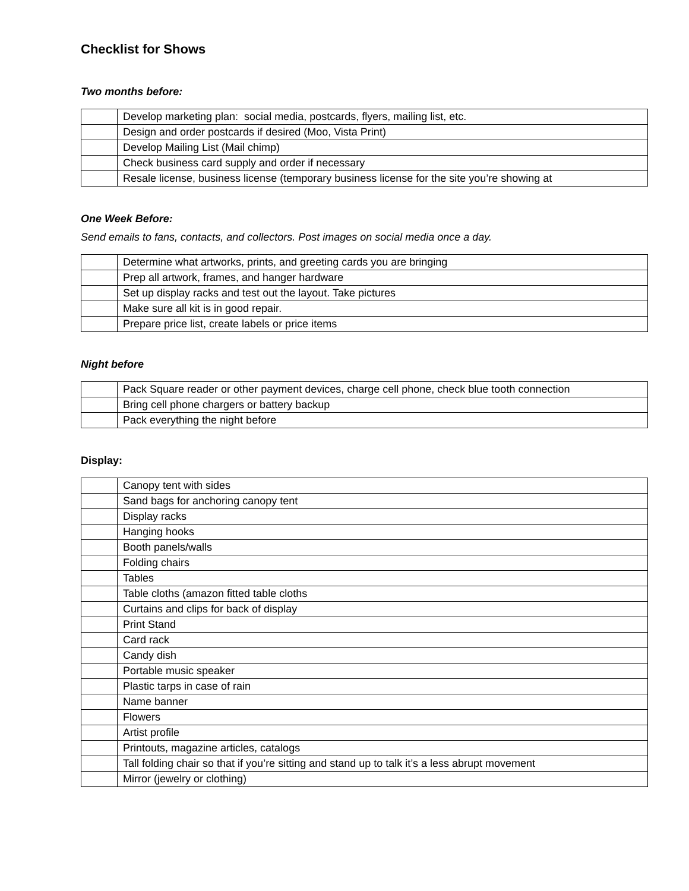Checklist for Shows
Two months before:
| | Develop marketing plan: social media, postcards, flyers, mailing list, etc. |
| | Design and order postcards if desired (Moo, Vista Print) |
| | Develop Mailing List (Mail chimp) |
| | Check business card supply and order if necessary |
| | Resale license, business license (temporary business license for the site you’re showing at |
One Week Before:
Send emails to fans, contacts, and collectors. Post images on social media once a day.
| | Determine what artworks, prints, and greeting cards you are bringing |
| | Prep all artwork, frames, and hanger hardware |
| | Set up display racks and test out the layout. Take pictures |
| | Make sure all kit is in good repair. |
| | Prepare price list, create labels or price items |
Night before
| | Pack Square reader or other payment devices, charge cell phone, check blue tooth connection |
| | Bring cell phone chargers or battery backup |
| | Pack everything the night before |
Display:
| | Canopy tent with sides |
| | Sand bags for anchoring canopy tent |
| | Display racks |
| | Hanging hooks |
| | Booth panels/walls |
| | Folding chairs |
| | Tables |
| | Table cloths (amazon fitted table cloths |
| | Curtains and clips for back of display |
| | Print Stand |
| | Card rack |
| | Candy dish |
| | Portable music speaker |
| | Plastic tarps in case of rain |
| | Name banner |
| | Flowers |
| | Artist profile |
| | Printouts, magazine articles, catalogs |
| | Tall folding chair so that if you’re sitting and stand up to talk it’s a less abrupt movement |
| | Mirror (jewelry or clothing) |